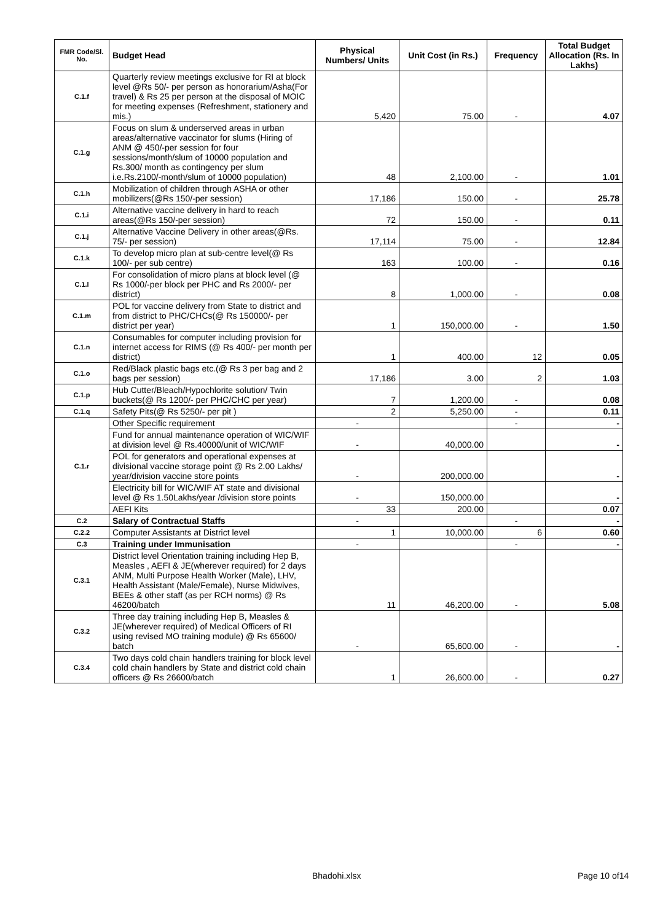| FMR Code/Sl. No. | Budget Head | Physical Numbers/ Units | Unit Cost (in Rs.) | Frequency | Total Budget Allocation (Rs. In Lakhs) |
| --- | --- | --- | --- | --- | --- |
| C.1.f | Quarterly review meetings exclusive for RI at block level @Rs 50/- per person as honorarium/Asha(For travel) & Rs 25 per person at the disposal of MOIC for meeting expenses (Refreshment, stationery and mis.) | 5,420 | 75.00 | - | 4.07 |
| C.1.g | Focus on slum & underserved areas in urban areas/alternative vaccinator for slums (Hiring of ANM @ 450/-per session for four sessions/month/slum of 10000 population and Rs.300/ month as contingency per slum i.e.Rs.2100/-month/slum of 10000 population) | 48 | 2,100.00 | - | 1.01 |
| C.1.h | Mobilization of children through ASHA or other mobilizers(@Rs 150/-per session) | 17,186 | 150.00 | - | 25.78 |
| C.1.i | Alternative vaccine delivery in hard to reach areas(@Rs 150/-per session) | 72 | 150.00 | - | 0.11 |
| C.1.j | Alternative Vaccine Delivery in other areas(@Rs. 75/- per session) | 17,114 | 75.00 | - | 12.84 |
| C.1.k | To develop micro plan at sub-centre level(@ Rs 100/- per sub centre) | 163 | 100.00 | - | 0.16 |
| C.1.l | For consolidation of micro plans at block level (@ Rs 1000/-per block per PHC and Rs 2000/- per district) | 8 | 1,000.00 | - | 0.08 |
| C.1.m | POL for vaccine delivery from State to district and from district to PHC/CHCs(@ Rs 150000/- per district per year) | 1 | 150,000.00 | - | 1.50 |
| C.1.n | Consumables for computer including provision for internet access for RIMS (@ Rs 400/- per month per district) | 1 | 400.00 | 12 | 0.05 |
| C.1.o | Red/Black plastic bags etc.(@ Rs 3 per bag and 2 bags per session) | 17,186 | 3.00 | 2 | 1.03 |
| C.1.p | Hub Cutter/Bleach/Hypochlorite solution/ Twin buckets(@ Rs 1200/- per PHC/CHC per year) | 7 | 1,200.00 | - | 0.08 |
| C.1.q | Safety Pits(@ Rs 5250/- per pit ) | 2 | 5,250.00 | - | 0.11 |
| C.1.r | Other Specific requirement | - | | - | - |
| | Fund for annual maintenance operation of WIC/WIF at division level @ Rs.40000/unit of WIC/WIF | - | 40,000.00 | | - |
| | POL for generators and operational expenses at divisional vaccine storage point @ Rs 2.00 Lakhs/ year/division vaccine store points | - | 200,000.00 | | - |
| | Electricity bill for WIC/WIF AT state and divisional level @ Rs 1.50Lakhs/year /division store points | - | 150,000.00 | | - |
| | AEFI Kits | 33 | 200.00 | | 0.07 |
| C.2 | Salary of Contractual Staffs | - | | - | - |
| C.2.2 | Computer Assistants at District level | 1 | 10,000.00 | 6 | 0.60 |
| C.3 | Training under Immunisation | - | | - | - |
| C.3.1 | District level Orientation training including Hep B, Measles , AEFI & JE(wherever required) for 2 days ANM, Multi Purpose Health Worker (Male), LHV, Health Assistant (Male/Female), Nurse Midwives, BEEs & other staff (as per RCH norms) @ Rs 46200/batch | 11 | 46,200.00 | - | 5.08 |
| C.3.2 | Three day training including Hep B, Measles & JE(wherever required) of Medical Officers of RI using revised MO training module) @ Rs 65600/ batch | - | 65,600.00 | - | - |
| C.3.4 | Two days cold chain handlers training for block level cold chain handlers by State and district cold chain officers @ Rs 26600/batch | 1 | 26,600.00 | - | 0.27 |
Bhadohi.xlsx Page 10 of14